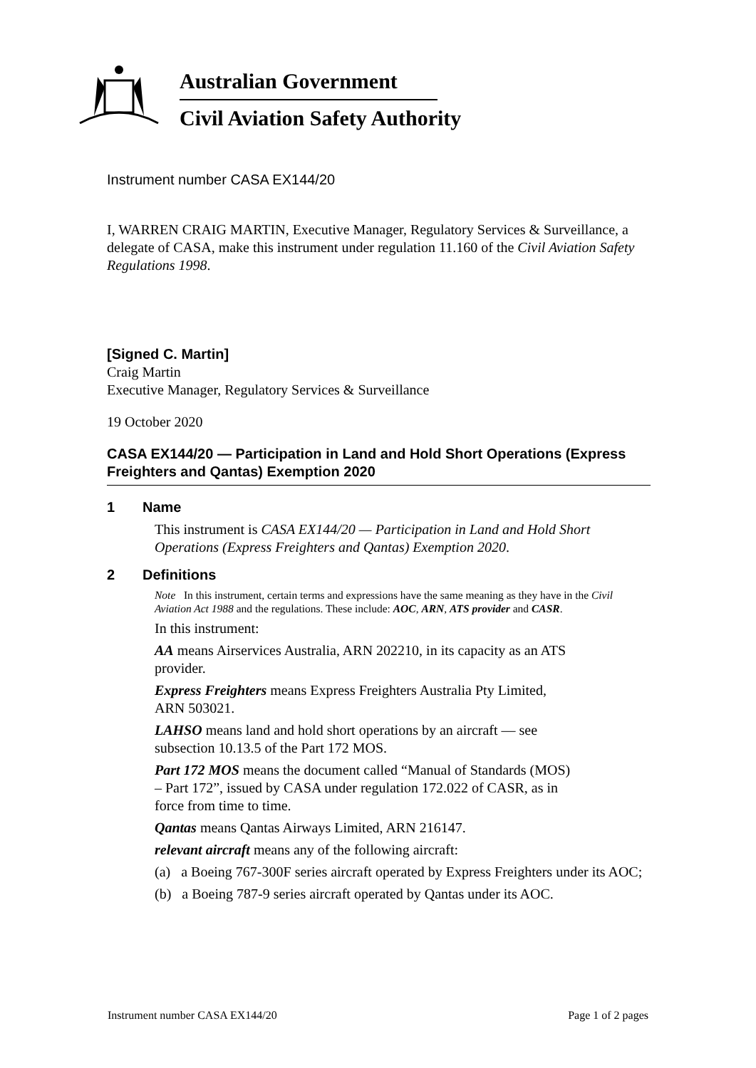Australian Government
Civil Aviation Safety Authority
Instrument number CASA EX144/20
I, WARREN CRAIG MARTIN, Executive Manager, Regulatory Services & Surveillance, a delegate of CASA, make this instrument under regulation 11.160 of the Civil Aviation Safety Regulations 1998.
[Signed C. Martin]
Craig Martin
Executive Manager, Regulatory Services & Surveillance
19 October 2020
CASA EX144/20 — Participation in Land and Hold Short Operations (Express Freighters and Qantas) Exemption 2020
1 Name
This instrument is CASA EX144/20 — Participation in Land and Hold Short Operations (Express Freighters and Qantas) Exemption 2020.
2 Definitions
Note In this instrument, certain terms and expressions have the same meaning as they have in the Civil Aviation Act 1988 and the regulations. These include: AOC, ARN, ATS provider and CASR.
In this instrument:
AA means Airservices Australia, ARN 202210, in its capacity as an ATS provider.
Express Freighters means Express Freighters Australia Pty Limited, ARN 503021.
LAHSO means land and hold short operations by an aircraft — see subsection 10.13.5 of the Part 172 MOS.
Part 172 MOS means the document called “Manual of Standards (MOS) – Part 172”, issued by CASA under regulation 172.022 of CASR, as in force from time to time.
Qantas means Qantas Airways Limited, ARN 216147.
relevant aircraft means any of the following aircraft:
(a) a Boeing 767-300F series aircraft operated by Express Freighters under its AOC;
(b) a Boeing 787-9 series aircraft operated by Qantas under its AOC.
Instrument number CASA EX144/20 Page 1 of 2 pages